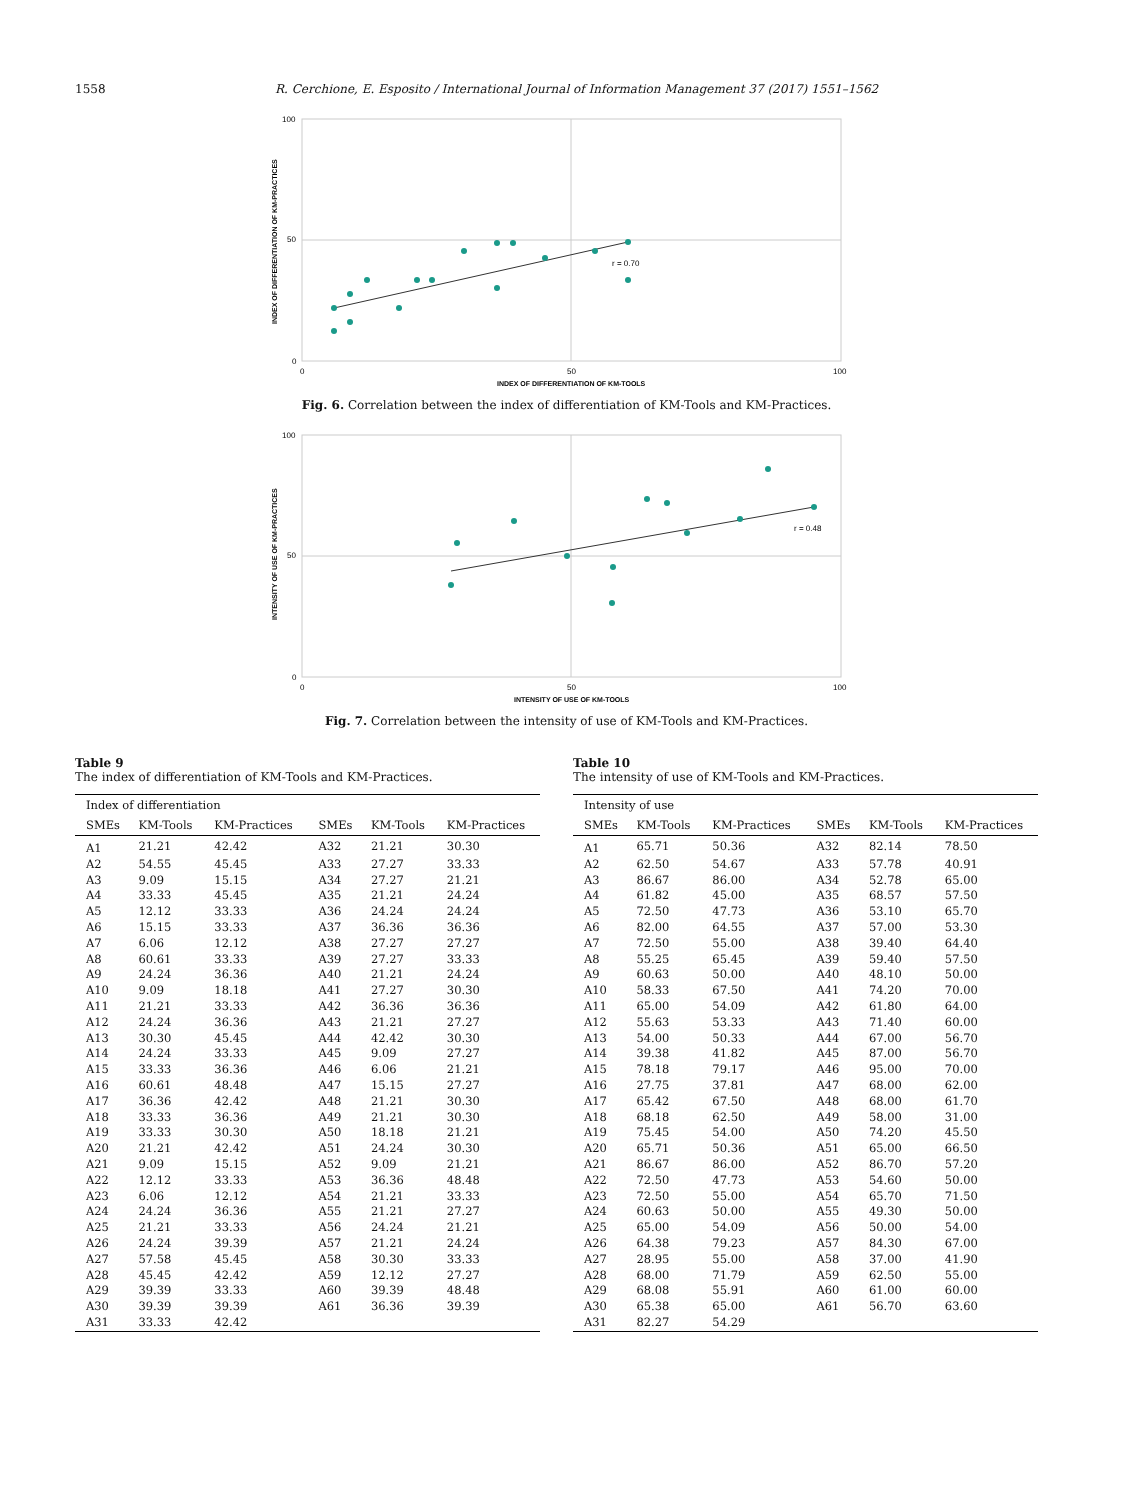1558 R. Cerchione, E. Esposito / International Journal of Information Management 37 (2017) 1551–1562
100
50
0
0
50
100
INDEX OF DIFFERENTIATION OF KM-TOOLS
INDEX OF DIFFERENTIATION OF KM-PRACTICES
r = 0.70
Fig. 6. Correlation between the index of differentiation of KM-Tools and KM-Practices.
100
50
0
0
50
100
INTENSITY OF USE OF KM-TOOLS
INTENSITY OF USE OF KM-PRACTICES
r = 0.48
Fig. 7. Correlation between the intensity of use of KM-Tools and KM-Practices.
Table 9
The index of differentiation of KM-Tools and KM-Practices.
| Index of differentiation | | | | | |
| --- | --- | --- | --- | --- | --- |
| SMEs | KM-Tools | KM-Practices | SMEs | KM-Tools | KM-Practices |
| A1 | 21.21 | 42.42 | A32 | 21.21 | 30.30 |
| A2 | 54.55 | 45.45 | A33 | 27.27 | 33.33 |
| A3 | 9.09 | 15.15 | A34 | 27.27 | 21.21 |
| A4 | 33.33 | 45.45 | A35 | 21.21 | 24.24 |
| A5 | 12.12 | 33.33 | A36 | 24.24 | 24.24 |
| A6 | 15.15 | 33.33 | A37 | 36.36 | 36.36 |
| A7 | 6.06 | 12.12 | A38 | 27.27 | 27.27 |
| A8 | 60.61 | 33.33 | A39 | 27.27 | 33.33 |
| A9 | 24.24 | 36.36 | A40 | 21.21 | 24.24 |
| A10 | 9.09 | 18.18 | A41 | 27.27 | 30.30 |
| A11 | 21.21 | 33.33 | A42 | 36.36 | 36.36 |
| A12 | 24.24 | 36.36 | A43 | 21.21 | 27.27 |
| A13 | 30.30 | 45.45 | A44 | 42.42 | 30.30 |
| A14 | 24.24 | 33.33 | A45 | 9.09 | 27.27 |
| A15 | 33.33 | 36.36 | A46 | 6.06 | 21.21 |
| A16 | 60.61 | 48.48 | A47 | 15.15 | 27.27 |
| A17 | 36.36 | 42.42 | A48 | 21.21 | 30.30 |
| A18 | 33.33 | 36.36 | A49 | 21.21 | 30.30 |
| A19 | 33.33 | 30.30 | A50 | 18.18 | 21.21 |
| A20 | 21.21 | 42.42 | A51 | 24.24 | 30.30 |
| A21 | 9.09 | 15.15 | A52 | 9.09 | 21.21 |
| A22 | 12.12 | 33.33 | A53 | 36.36 | 48.48 |
| A23 | 6.06 | 12.12 | A54 | 21.21 | 33.33 |
| A24 | 24.24 | 36.36 | A55 | 21.21 | 27.27 |
| A25 | 21.21 | 33.33 | A56 | 24.24 | 21.21 |
| A26 | 24.24 | 39.39 | A57 | 21.21 | 24.24 |
| A27 | 57.58 | 45.45 | A58 | 30.30 | 33.33 |
| A28 | 45.45 | 42.42 | A59 | 12.12 | 27.27 |
| A29 | 39.39 | 33.33 | A60 | 39.39 | 48.48 |
| A30 | 39.39 | 39.39 | A61 | 36.36 | 39.39 |
| A31 | 33.33 | 42.42 | | | |
Table 10
The intensity of use of KM-Tools and KM-Practices.
| Intensity of use | | | | | |
| --- | --- | --- | --- | --- | --- |
| SMEs | KM-Tools | KM-Practices | SMEs | KM-Tools | KM-Practices |
| A1 | 65.71 | 50.36 | A32 | 82.14 | 78.50 |
| A2 | 62.50 | 54.67 | A33 | 57.78 | 40.91 |
| A3 | 86.67 | 86.00 | A34 | 52.78 | 65.00 |
| A4 | 61.82 | 45.00 | A35 | 68.57 | 57.50 |
| A5 | 72.50 | 47.73 | A36 | 53.10 | 65.70 |
| A6 | 82.00 | 64.55 | A37 | 57.00 | 53.30 |
| A7 | 72.50 | 55.00 | A38 | 39.40 | 64.40 |
| A8 | 55.25 | 65.45 | A39 | 59.40 | 57.50 |
| A9 | 60.63 | 50.00 | A40 | 48.10 | 50.00 |
| A10 | 58.33 | 67.50 | A41 | 74.20 | 70.00 |
| A11 | 65.00 | 54.09 | A42 | 61.80 | 64.00 |
| A12 | 55.63 | 53.33 | A43 | 71.40 | 60.00 |
| A13 | 54.00 | 50.33 | A44 | 67.00 | 56.70 |
| A14 | 39.38 | 41.82 | A45 | 87.00 | 56.70 |
| A15 | 78.18 | 79.17 | A46 | 95.00 | 70.00 |
| A16 | 27.75 | 37.81 | A47 | 68.00 | 62.00 |
| A17 | 65.42 | 67.50 | A48 | 68.00 | 61.70 |
| A18 | 68.18 | 62.50 | A49 | 58.00 | 31.00 |
| A19 | 75.45 | 54.00 | A50 | 74.20 | 45.50 |
| A20 | 65.71 | 50.36 | A51 | 65.00 | 66.50 |
| A21 | 86.67 | 86.00 | A52 | 86.70 | 57.20 |
| A22 | 72.50 | 47.73 | A53 | 54.60 | 50.00 |
| A23 | 72.50 | 55.00 | A54 | 65.70 | 71.50 |
| A24 | 60.63 | 50.00 | A55 | 49.30 | 50.00 |
| A25 | 65.00 | 54.09 | A56 | 50.00 | 54.00 |
| A26 | 64.38 | 79.23 | A57 | 84.30 | 67.00 |
| A27 | 28.95 | 55.00 | A58 | 37.00 | 41.90 |
| A28 | 68.00 | 71.79 | A59 | 62.50 | 55.00 |
| A29 | 68.08 | 55.91 | A60 | 61.00 | 60.00 |
| A30 | 65.38 | 65.00 | A61 | 56.70 | 63.60 |
| A31 | 82.27 | 54.29 | | | |